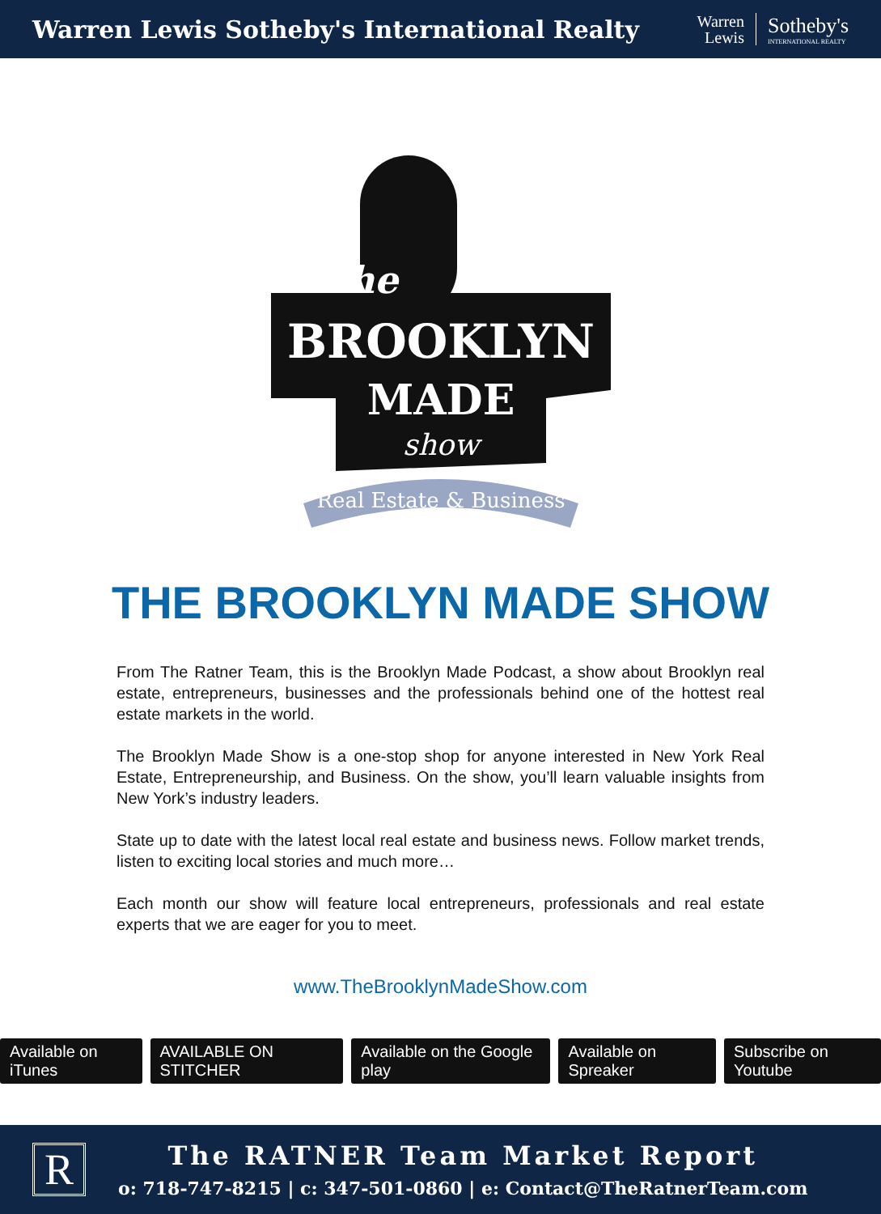Warren Lewis Sotheby's International Realty
Warren
Lewis
Sotheby's
INTERNATIONAL REALTY
The
BROOKLYN
MADE
show
Real Estate & Business
THE BROOKLYN MADE SHOW
From The Ratner Team, this is the Brooklyn Made Podcast, a show about Brooklyn real estate, entrepreneurs, businesses and the professionals behind one of the hottest real estate markets in the world.
The Brooklyn Made Show is a one-stop shop for anyone interested in New York Real Estate, Entrepreneurship, and Business. On the show, you’ll learn valuable insights from New York’s industry leaders.
State up to date with the latest local real estate and business news. Follow market trends, listen to exciting local stories and much more…
Each month our show will feature local entrepreneurs, professionals and real estate experts that we are eager for you to meet.
www.TheBrooklynMadeShow.com
Available on iTunes AVAILABLE ON STITCHER Available on the Google play Available on Spreaker Subscribe on Youtube
R
The RATNER Team Market Report
o: 718-747-8215 | c: 347-501-0860 | e: Contact@TheRatnerTeam.com